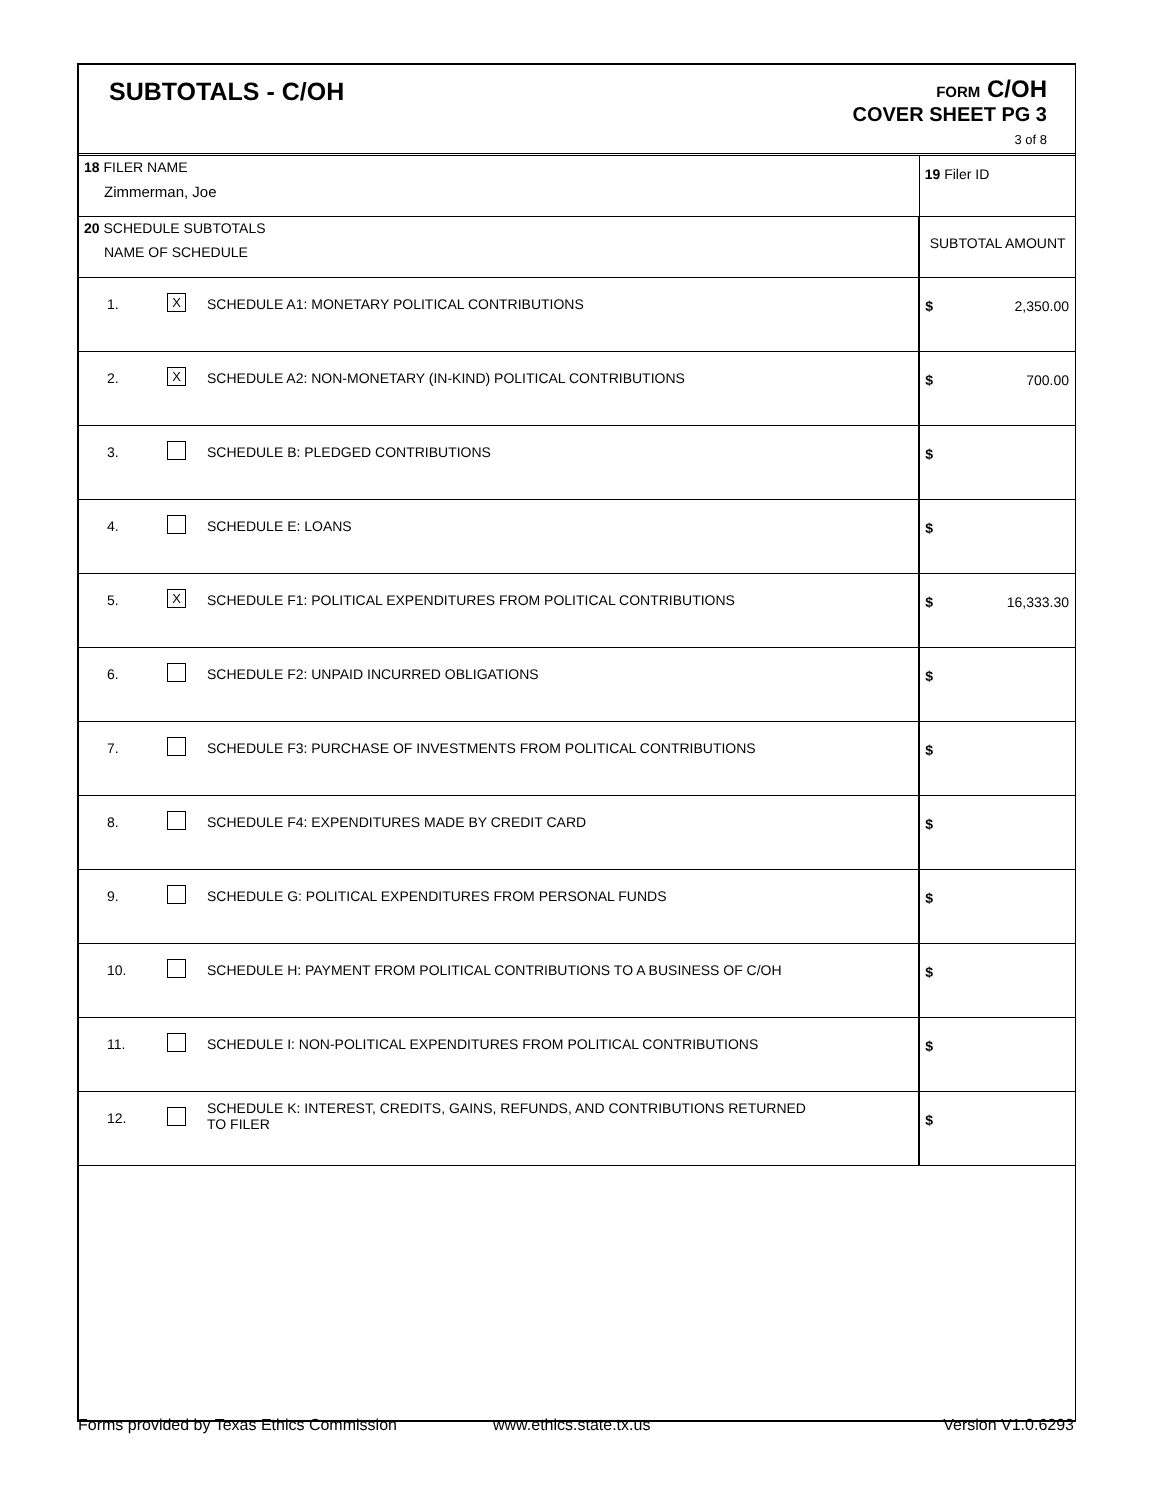SUBTOTALS - C/OH
FORM C/OH
COVER SHEET PG 3
3 of 8
| 18 FILER NAME Zimmerman, Joe | | | 19 Filer ID | |
| 20 SCHEDULE SUBTOTALS NAME OF SCHEDULE | | | SUBTOTAL AMOUNT | |
| 1. | X | SCHEDULE A1: MONETARY POLITICAL CONTRIBUTIONS | $ | 2,350.00 |
| 2. | X | SCHEDULE A2: NON-MONETARY (IN-KIND) POLITICAL CONTRIBUTIONS | $ | 700.00 |
| 3. | | SCHEDULE B: PLEDGED CONTRIBUTIONS | $ | |
| 4. | | SCHEDULE E: LOANS | $ | |
| 5. | X | SCHEDULE F1: POLITICAL EXPENDITURES FROM POLITICAL CONTRIBUTIONS | $ | 16,333.30 |
| 6. | | SCHEDULE F2: UNPAID INCURRED OBLIGATIONS | $ | |
| 7. | | SCHEDULE F3: PURCHASE OF INVESTMENTS FROM POLITICAL CONTRIBUTIONS | $ | |
| 8. | | SCHEDULE F4: EXPENDITURES MADE BY CREDIT CARD | $ | |
| 9. | | SCHEDULE G: POLITICAL EXPENDITURES FROM PERSONAL FUNDS | $ | |
| 10. | | SCHEDULE H: PAYMENT FROM POLITICAL CONTRIBUTIONS TO A BUSINESS OF C/OH | $ | |
| 11. | | SCHEDULE I: NON-POLITICAL EXPENDITURES FROM POLITICAL CONTRIBUTIONS | $ | |
| 12. | | SCHEDULE K: INTEREST, CREDITS, GAINS, REFUNDS, AND CONTRIBUTIONS RETURNED TO FILER | $ | |
Forms provided by Texas Ethics Commission www.ethics.state.tx.us Version V1.0.6293